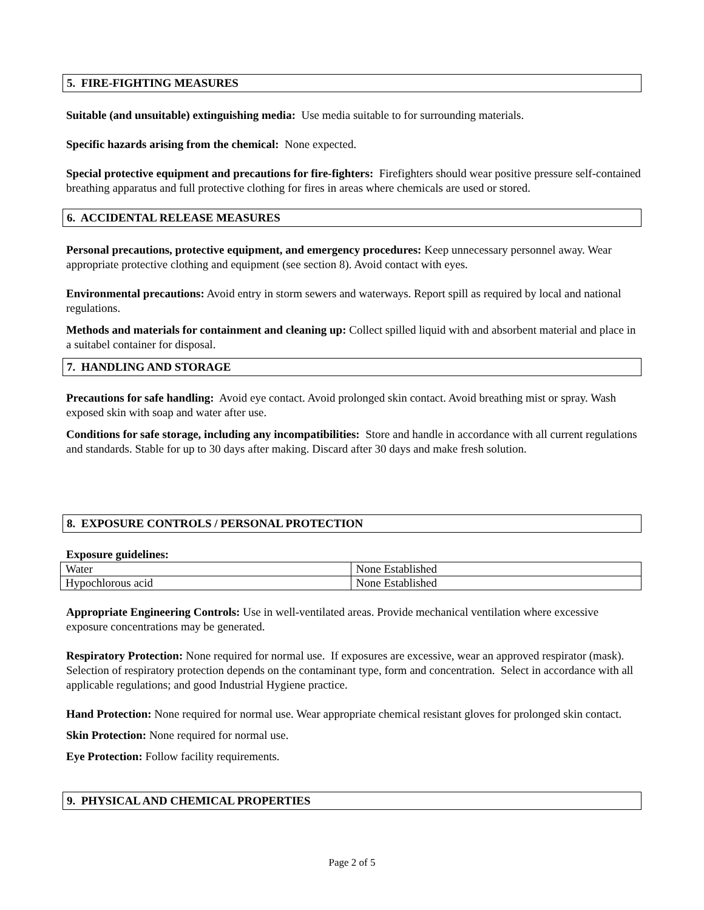5. FIRE-FIGHTING MEASURES
Suitable (and unsuitable) extinguishing media: Use media suitable to for surrounding materials.
Specific hazards arising from the chemical: None expected.
Special protective equipment and precautions for fire-fighters: Firefighters should wear positive pressure self-contained breathing apparatus and full protective clothing for fires in areas where chemicals are used or stored.
6. ACCIDENTAL RELEASE MEASURES
Personal precautions, protective equipment, and emergency procedures: Keep unnecessary personnel away. Wear appropriate protective clothing and equipment (see section 8). Avoid contact with eyes.
Environmental precautions: Avoid entry in storm sewers and waterways. Report spill as required by local and national regulations.
Methods and materials for containment and cleaning up: Collect spilled liquid with and absorbent material and place in a suitabel container for disposal.
7. HANDLING AND STORAGE
Precautions for safe handling: Avoid eye contact. Avoid prolonged skin contact. Avoid breathing mist or spray. Wash exposed skin with soap and water after use.
Conditions for safe storage, including any incompatibilities: Store and handle in accordance with all current regulations and standards. Stable for up to 30 days after making. Discard after 30 days and make fresh solution.
8. EXPOSURE CONTROLS / PERSONAL PROTECTION
Exposure guidelines:
| Water | None Established |
| Hypochlorous acid | None Established |
Appropriate Engineering Controls: Use in well-ventilated areas. Provide mechanical ventilation where excessive exposure concentrations may be generated.
Respiratory Protection: None required for normal use. If exposures are excessive, wear an approved respirator (mask). Selection of respiratory protection depends on the contaminant type, form and concentration. Select in accordance with all applicable regulations; and good Industrial Hygiene practice.
Hand Protection: None required for normal use. Wear appropriate chemical resistant gloves for prolonged skin contact.
Skin Protection: None required for normal use.
Eye Protection: Follow facility requirements.
9. PHYSICAL AND CHEMICAL PROPERTIES
Page 2 of 5